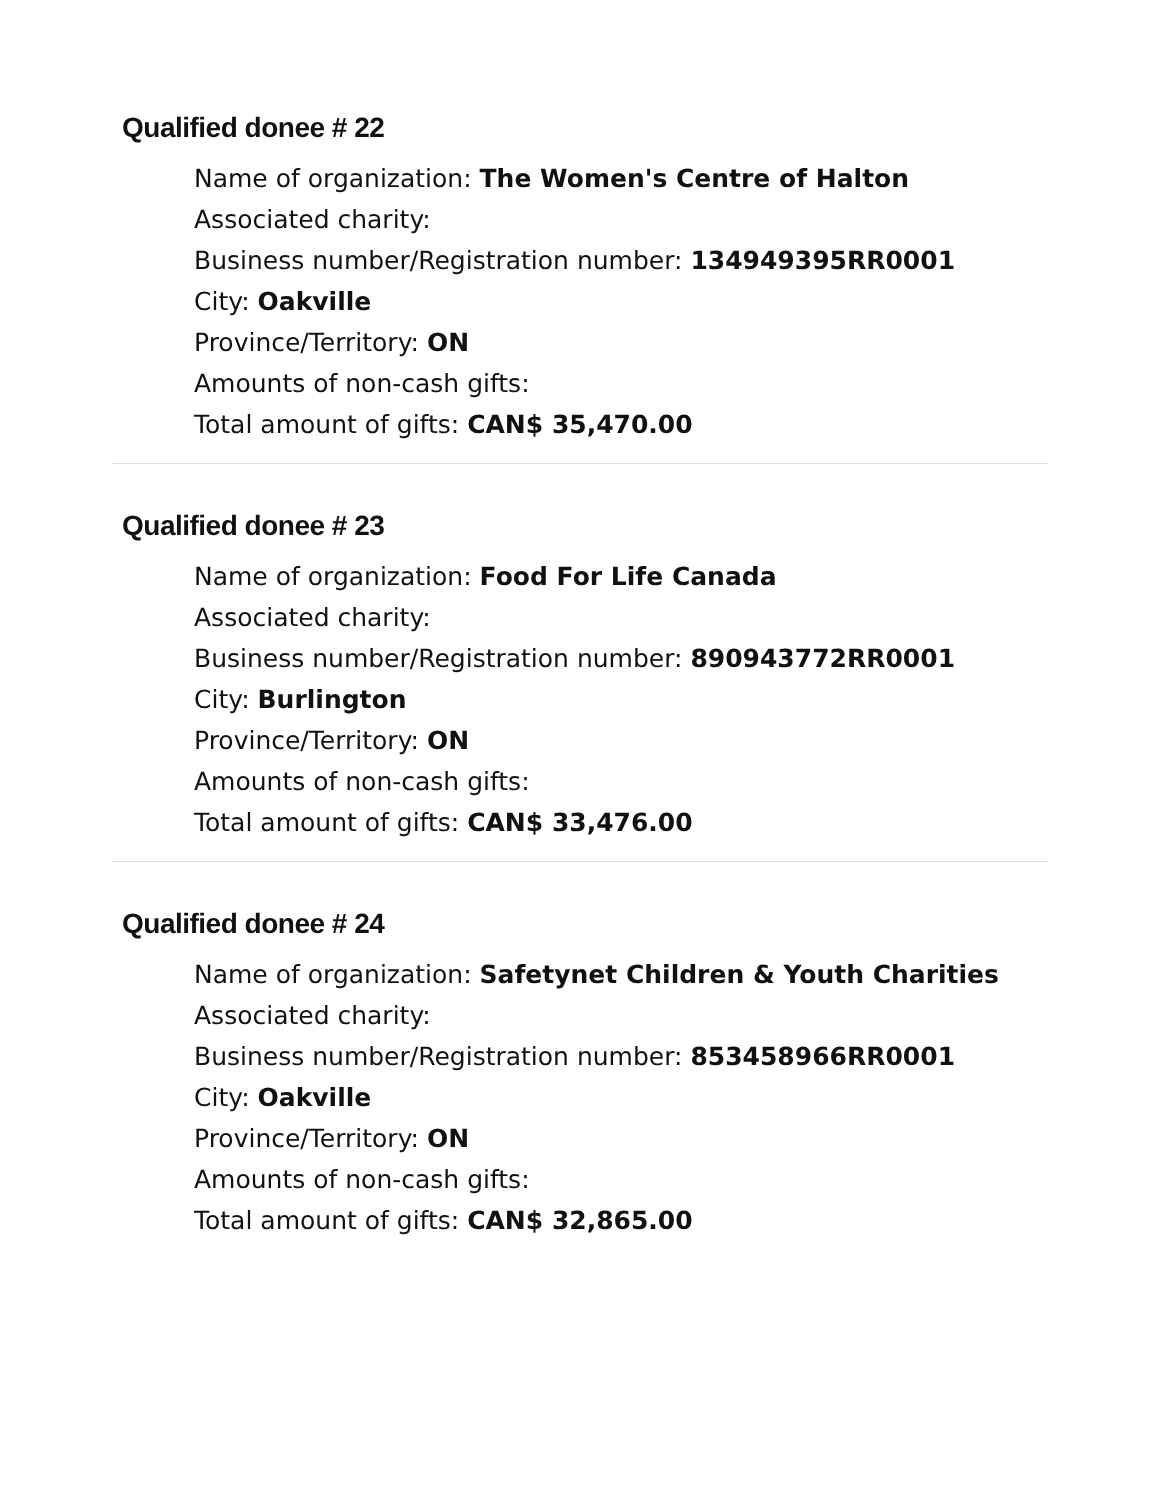Qualified donee # 22
Name of organization: The Women's Centre of Halton
Associated charity:
Business number/Registration number: 134949395RR0001
City: Oakville
Province/Territory: ON
Amounts of non-cash gifts:
Total amount of gifts: CAN$ 35,470.00
Qualified donee # 23
Name of organization: Food For Life Canada
Associated charity:
Business number/Registration number: 890943772RR0001
City: Burlington
Province/Territory: ON
Amounts of non-cash gifts:
Total amount of gifts: CAN$ 33,476.00
Qualified donee # 24
Name of organization: Safetynet Children & Youth Charities
Associated charity:
Business number/Registration number: 853458966RR0001
City: Oakville
Province/Territory: ON
Amounts of non-cash gifts:
Total amount of gifts: CAN$ 32,865.00